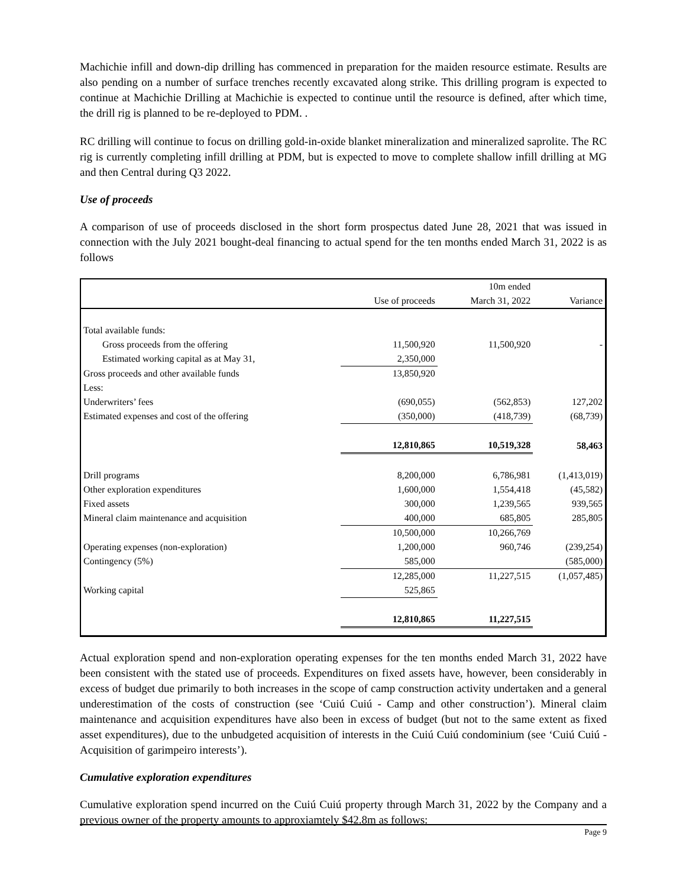Machichie infill and down-dip drilling has commenced in preparation for the maiden resource estimate. Results are also pending on a number of surface trenches recently excavated along strike. This drilling program is expected to continue at Machichie Drilling at Machichie is expected to continue until the resource is defined, after which time, the drill rig is planned to be re-deployed to PDM. .
RC drilling will continue to focus on drilling gold-in-oxide blanket mineralization and mineralized saprolite. The RC rig is currently completing infill drilling at PDM, but is expected to move to complete shallow infill drilling at MG and then Central during Q3 2022.
Use of proceeds
A comparison of use of proceeds disclosed in the short form prospectus dated June 28, 2021 that was issued in connection with the July 2021 bought-deal financing to actual spend for the ten months ended March 31, 2022 is as follows
| | | 10m ended | |
| --- | --- | --- | --- |
| | Use of proceeds | March 31, 2022 | Variance |
| Total available funds: | | | |
| Gross proceeds from the offering | 11,500,920 | 11,500,920 | - |
| Estimated working capital as at May 31, | 2,350,000 | | |
| Gross proceeds and other available funds | 13,850,920 | | |
| Less: | | | |
| Underwriters’ fees | (690,055) | (562,853) | 127,202 |
| Estimated expenses and cost of the offering | (350,000) | (418,739) | (68,739) |
| | 12,810,865 | 10,519,328 | 58,463 |
| Drill programs | 8,200,000 | 6,786,981 | (1,413,019) |
| Other exploration expenditures | 1,600,000 | 1,554,418 | (45,582) |
| Fixed assets | 300,000 | 1,239,565 | 939,565 |
| Mineral claim maintenance and acquisition | 400,000 | 685,805 | 285,805 |
| | 10,500,000 | 10,266,769 | |
| Operating expenses (non-exploration) | 1,200,000 | 960,746 | (239,254) |
| Contingency (5%) | 585,000 | | (585,000) |
| | 12,285,000 | 11,227,515 | (1,057,485) |
| Working capital | 525,865 | | |
| | 12,810,865 | 11,227,515 | |
Actual exploration spend and non-exploration operating expenses for the ten months ended March 31, 2022 have been consistent with the stated use of proceeds. Expenditures on fixed assets have, however, been considerably in excess of budget due primarily to both increases in the scope of camp construction activity undertaken and a general underestimation of the costs of construction (see ‘Cuiú Cuiú - Camp and other construction’). Mineral claim maintenance and acquisition expenditures have also been in excess of budget (but not to the same extent as fixed asset expenditures), due to the unbudgeted acquisition of interests in the Cuiú Cuiú condominium (see ‘Cuiú Cuiú - Acquisition of garimpeiro interests’).
Cumulative exploration expenditures
Cumulative exploration spend incurred on the Cuiú Cuiú property through March 31, 2022 by the Company and a previous owner of the property amounts to approxiamtely $42.8m as follows:
Page 9